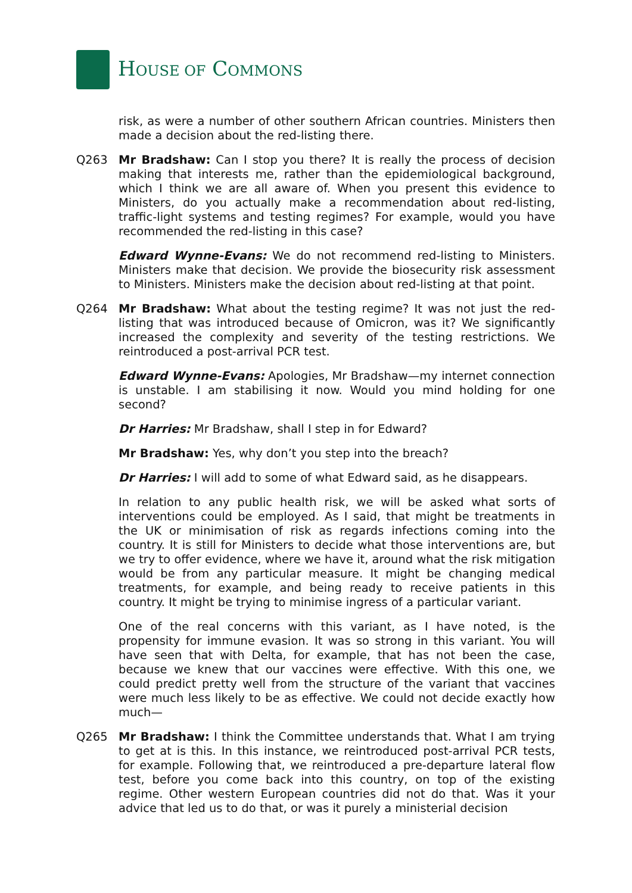HOUSE OF COMMONS
risk, as were a number of other southern African countries. Ministers then made a decision about the red-listing there.
Q263 Mr Bradshaw: Can I stop you there? It is really the process of decision making that interests me, rather than the epidemiological background, which I think we are all aware of. When you present this evidence to Ministers, do you actually make a recommendation about red-listing, traffic-light systems and testing regimes? For example, would you have recommended the red-listing in this case?
Edward Wynne-Evans: We do not recommend red-listing to Ministers. Ministers make that decision. We provide the biosecurity risk assessment to Ministers. Ministers make the decision about red-listing at that point.
Q264 Mr Bradshaw: What about the testing regime? It was not just the red-listing that was introduced because of Omicron, was it? We significantly increased the complexity and severity of the testing restrictions. We reintroduced a post-arrival PCR test.
Edward Wynne-Evans: Apologies, Mr Bradshaw—my internet connection is unstable. I am stabilising it now. Would you mind holding for one second?
Dr Harries: Mr Bradshaw, shall I step in for Edward?
Mr Bradshaw: Yes, why don’t you step into the breach?
Dr Harries: I will add to some of what Edward said, as he disappears.
In relation to any public health risk, we will be asked what sorts of interventions could be employed. As I said, that might be treatments in the UK or minimisation of risk as regards infections coming into the country. It is still for Ministers to decide what those interventions are, but we try to offer evidence, where we have it, around what the risk mitigation would be from any particular measure. It might be changing medical treatments, for example, and being ready to receive patients in this country. It might be trying to minimise ingress of a particular variant.
One of the real concerns with this variant, as I have noted, is the propensity for immune evasion. It was so strong in this variant. You will have seen that with Delta, for example, that has not been the case, because we knew that our vaccines were effective. With this one, we could predict pretty well from the structure of the variant that vaccines were much less likely to be as effective. We could not decide exactly how much—
Q265 Mr Bradshaw: I think the Committee understands that. What I am trying to get at is this. In this instance, we reintroduced post-arrival PCR tests, for example. Following that, we reintroduced a pre-departure lateral flow test, before you come back into this country, on top of the existing regime. Other western European countries did not do that. Was it your advice that led us to do that, or was it purely a ministerial decision